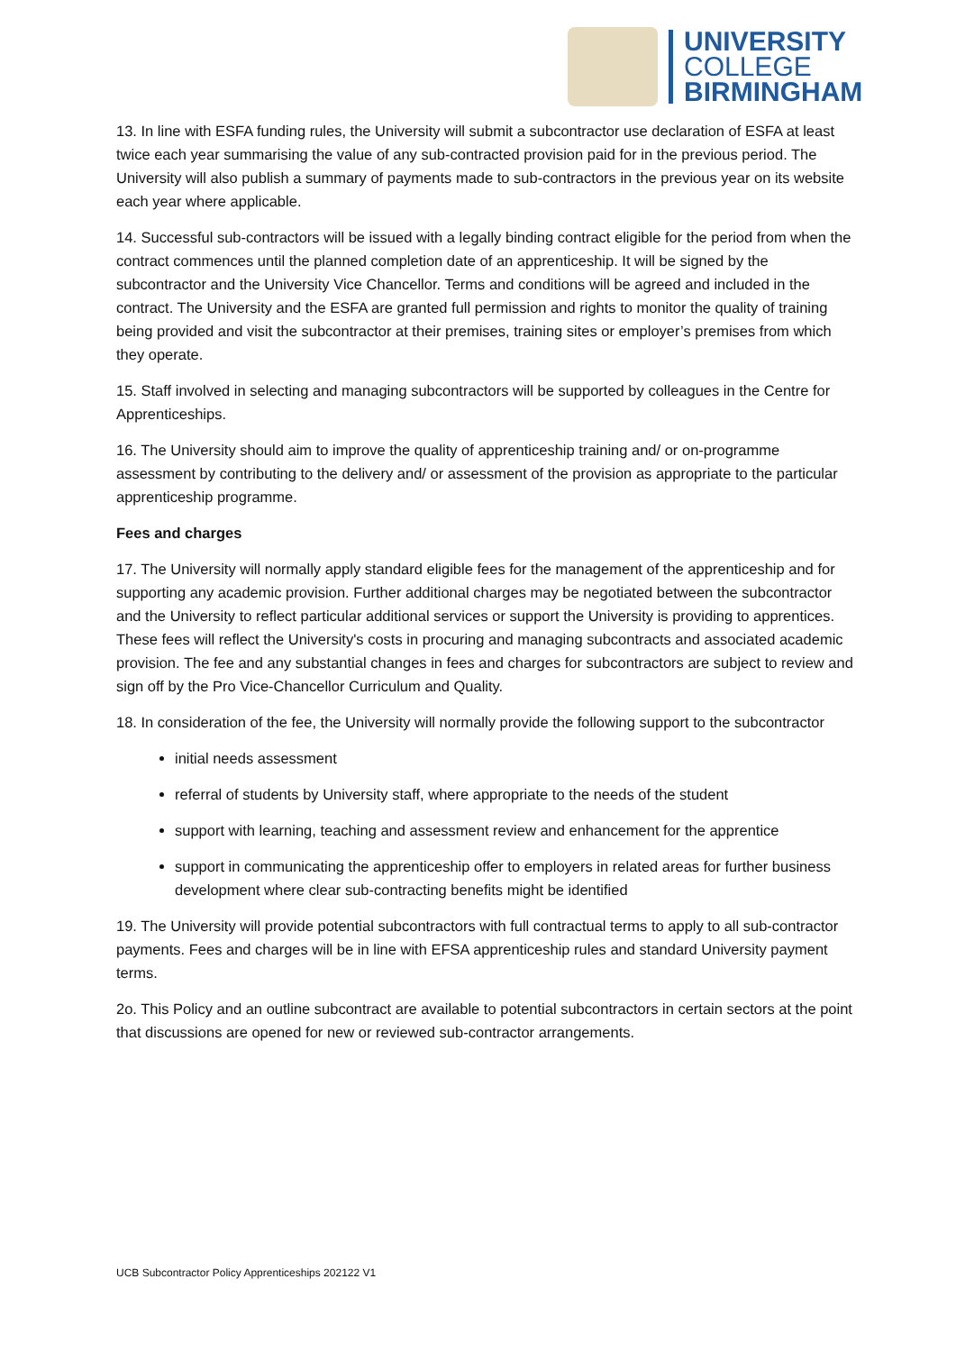UNIVERSITY
COLLEGE
BIRMINGHAM
13. In line with ESFA funding rules, the University will submit a subcontractor use declaration of ESFA at least twice each year summarising the value of any sub-contracted provision paid for in the previous period. The University will also publish a summary of payments made to sub-contractors in the previous year on its website each year where applicable.
14. Successful sub-contractors will be issued with a legally binding contract eligible for the period from when the contract commences until the planned completion date of an apprenticeship. It will be signed by the subcontractor and the University Vice Chancellor. Terms and conditions will be agreed and included in the contract. The University and the ESFA are granted full permission and rights to monitor the quality of training being provided and visit the subcontractor at their premises, training sites or employer’s premises from which they operate.
15. Staff involved in selecting and managing subcontractors will be supported by colleagues in the Centre for Apprenticeships.
16. The University should aim to improve the quality of apprenticeship training and/ or on-programme assessment by contributing to the delivery and/ or assessment of the provision as appropriate to the particular apprenticeship programme.
Fees and charges
17. The University will normally apply standard eligible fees for the management of the apprenticeship and for supporting any academic provision. Further additional charges may be negotiated between the subcontractor and the University to reflect particular additional services or support the University is providing to apprentices. These fees will reflect the University's costs in procuring and managing subcontracts and associated academic provision. The fee and any substantial changes in fees and charges for subcontractors are subject to review and sign off by the Pro Vice-Chancellor Curriculum and Quality.
18. In consideration of the fee, the University will normally provide the following support to the subcontractor
initial needs assessment
referral of students by University staff, where appropriate to the needs of the student
support with learning, teaching and assessment review and enhancement for the apprentice
support in communicating the apprenticeship offer to employers in related areas for further business development where clear sub-contracting benefits might be identified
19. The University will provide potential subcontractors with full contractual terms to apply to all sub-contractor payments. Fees and charges will be in line with EFSA apprenticeship rules and standard University payment terms.
2o. This Policy and an outline subcontract are available to potential subcontractors in certain sectors at the point that discussions are opened for new or reviewed sub-contractor arrangements.
UCB Subcontractor Policy Apprenticeships 202122 V1